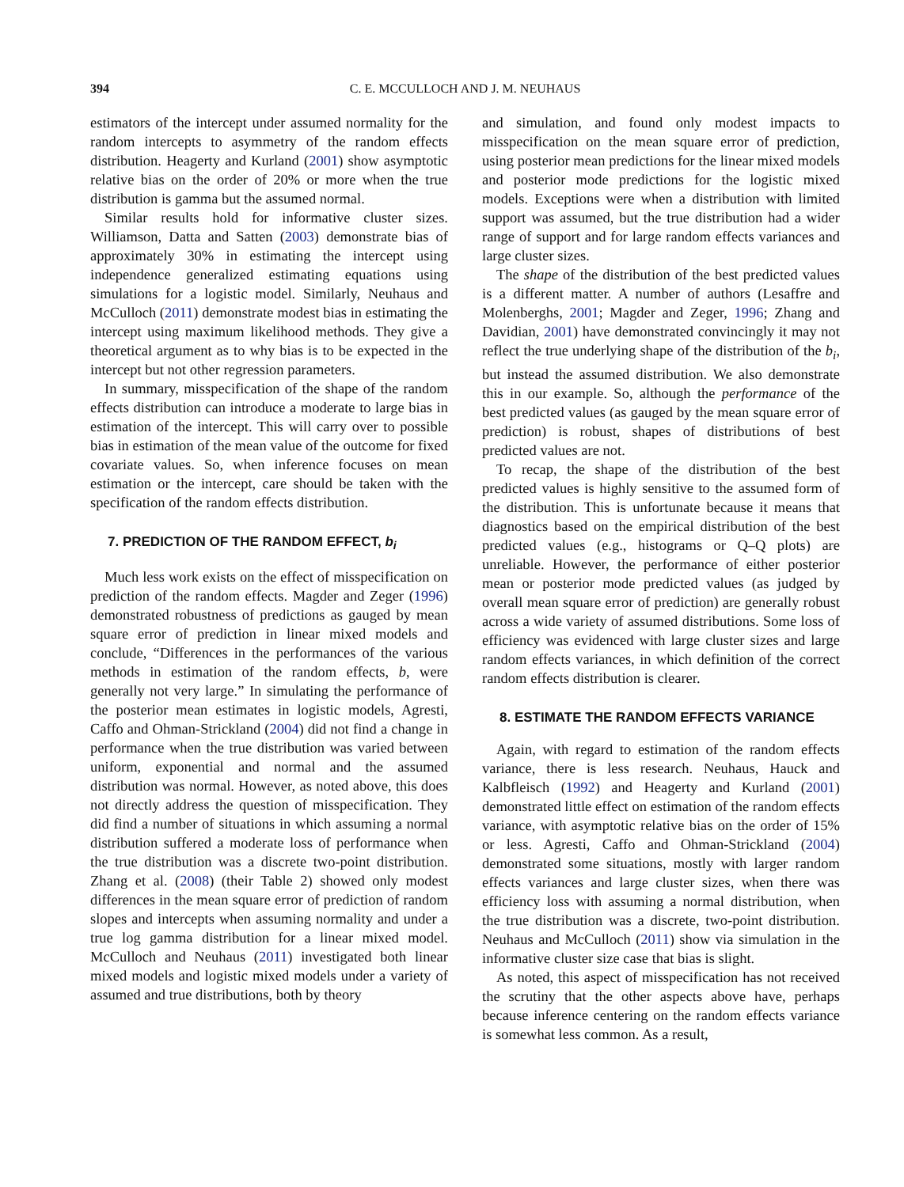394 C. E. MCCULLOCH AND J. M. NEUHAUS
estimators of the intercept under assumed normality for the random intercepts to asymmetry of the random effects distribution. Heagerty and Kurland (2001) show asymptotic relative bias on the order of 20% or more when the true distribution is gamma but the assumed normal.
Similar results hold for informative cluster sizes. Williamson, Datta and Satten (2003) demonstrate bias of approximately 30% in estimating the intercept using independence generalized estimating equations using simulations for a logistic model. Similarly, Neuhaus and McCulloch (2011) demonstrate modest bias in estimating the intercept using maximum likelihood methods. They give a theoretical argument as to why bias is to be expected in the intercept but not other regression parameters.
In summary, misspecification of the shape of the random effects distribution can introduce a moderate to large bias in estimation of the intercept. This will carry over to possible bias in estimation of the mean value of the outcome for fixed covariate values. So, when inference focuses on mean estimation or the intercept, care should be taken with the specification of the random effects distribution.
7. PREDICTION OF THE RANDOM EFFECT, b<sub>i</sub>
Much less work exists on the effect of misspecification on prediction of the random effects. Magder and Zeger (1996) demonstrated robustness of predictions as gauged by mean square error of prediction in linear mixed models and conclude, “Differences in the performances of the various methods in estimation of the random effects, b, were generally not very large.” In simulating the performance of the posterior mean estimates in logistic models, Agresti, Caffo and Ohman-Strickland (2004) did not find a change in performance when the true distribution was varied between uniform, exponential and normal and the assumed distribution was normal. However, as noted above, this does not directly address the question of misspecification. They did find a number of situations in which assuming a normal distribution suffered a moderate loss of performance when the true distribution was a discrete two-point distribution. Zhang et al. (2008) (their Table 2) showed only modest differences in the mean square error of prediction of random slopes and intercepts when assuming normality and under a true log gamma distribution for a linear mixed model. McCulloch and Neuhaus (2011) investigated both linear mixed models and logistic mixed models under a variety of assumed and true distributions, both by theory
and simulation, and found only modest impacts to misspecification on the mean square error of prediction, using posterior mean predictions for the linear mixed models and posterior mode predictions for the logistic mixed models. Exceptions were when a distribution with limited support was assumed, but the true distribution had a wider range of support and for large random effects variances and large cluster sizes.
The shape of the distribution of the best predicted values is a different matter. A number of authors (Lesaffre and Molenberghs, 2001; Magder and Zeger, 1996; Zhang and Davidian, 2001) have demonstrated convincingly it may not reflect the true underlying shape of the distribution of the b<sub>i</sub>, but instead the assumed distribution. We also demonstrate this in our example. So, although the performance of the best predicted values (as gauged by the mean square error of prediction) is robust, shapes of distributions of best predicted values are not.
To recap, the shape of the distribution of the best predicted values is highly sensitive to the assumed form of the distribution. This is unfortunate because it means that diagnostics based on the empirical distribution of the best predicted values (e.g., histograms or Q–Q plots) are unreliable. However, the performance of either posterior mean or posterior mode predicted values (as judged by overall mean square error of prediction) are generally robust across a wide variety of assumed distributions. Some loss of efficiency was evidenced with large cluster sizes and large random effects variances, in which definition of the correct random effects distribution is clearer.
8. ESTIMATE THE RANDOM EFFECTS VARIANCE
Again, with regard to estimation of the random effects variance, there is less research. Neuhaus, Hauck and Kalbfleisch (1992) and Heagerty and Kurland (2001) demonstrated little effect on estimation of the random effects variance, with asymptotic relative bias on the order of 15% or less. Agresti, Caffo and Ohman-Strickland (2004) demonstrated some situations, mostly with larger random effects variances and large cluster sizes, when there was efficiency loss with assuming a normal distribution, when the true distribution was a discrete, two-point distribution. Neuhaus and McCulloch (2011) show via simulation in the informative cluster size case that bias is slight.
As noted, this aspect of misspecification has not received the scrutiny that the other aspects above have, perhaps because inference centering on the random effects variance is somewhat less common. As a result,